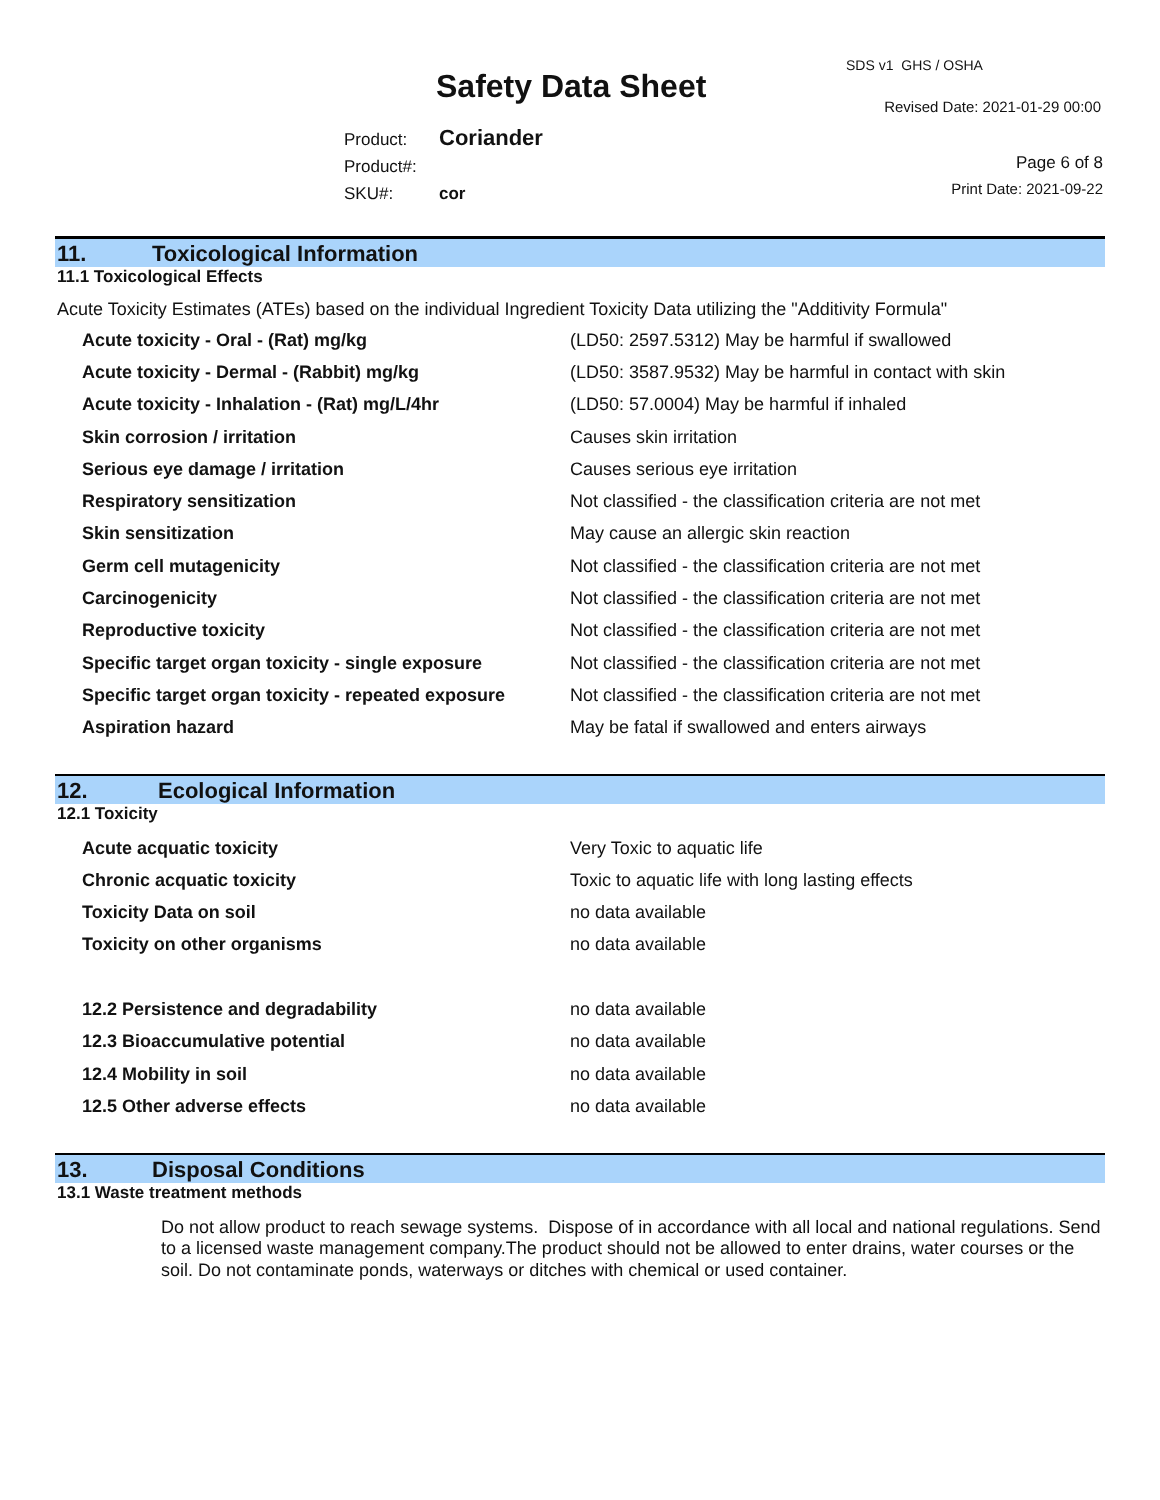SDS v1 GHS / OSHA
Safety Data Sheet
Revised Date: 2021-01-29 00:00
Product: Coriander
Product#:
SKU#: cor
Page 6 of 8
Print Date: 2021-09-22
11. Toxicological Information
11.1 Toxicological Effects
Acute Toxicity Estimates (ATEs) based on the individual Ingredient Toxicity Data utilizing the "Additivity Formula"
| Acute toxicity - Oral - (Rat) mg/kg | (LD50: 2597.5312) May be harmful if swallowed |
| Acute toxicity - Dermal - (Rabbit) mg/kg | (LD50: 3587.9532) May be harmful in contact with skin |
| Acute toxicity - Inhalation - (Rat) mg/L/4hr | (LD50: 57.0004) May be harmful if inhaled |
| Skin corrosion / irritation | Causes skin irritation |
| Serious eye damage / irritation | Causes serious eye irritation |
| Respiratory sensitization | Not classified - the classification criteria are not met |
| Skin sensitization | May cause an allergic skin reaction |
| Germ cell mutagenicity | Not classified - the classification criteria are not met |
| Carcinogenicity | Not classified - the classification criteria are not met |
| Reproductive toxicity | Not classified - the classification criteria are not met |
| Specific target organ toxicity - single exposure | Not classified - the classification criteria are not met |
| Specific target organ toxicity - repeated exposure | Not classified - the classification criteria are not met |
| Aspiration hazard | May be fatal if swallowed and enters airways |
12. Ecological Information
12.1 Toxicity
| Acute acquatic toxicity | Very Toxic to aquatic life |
| Chronic acquatic toxicity | Toxic to aquatic life with long lasting effects |
| Toxicity Data on soil | no data available |
| Toxicity on other organisms | no data available |
| 12.2 Persistence and degradability | no data available |
| 12.3 Bioaccumulative potential | no data available |
| 12.4 Mobility in soil | no data available |
| 12.5 Other adverse effects | no data available |
13. Disposal Conditions
13.1 Waste treatment methods
Do not allow product to reach sewage systems. Dispose of in accordance with all local and national regulations. Send to a licensed waste management company.The product should not be allowed to enter drains, water courses or the soil. Do not contaminate ponds, waterways or ditches with chemical or used container.